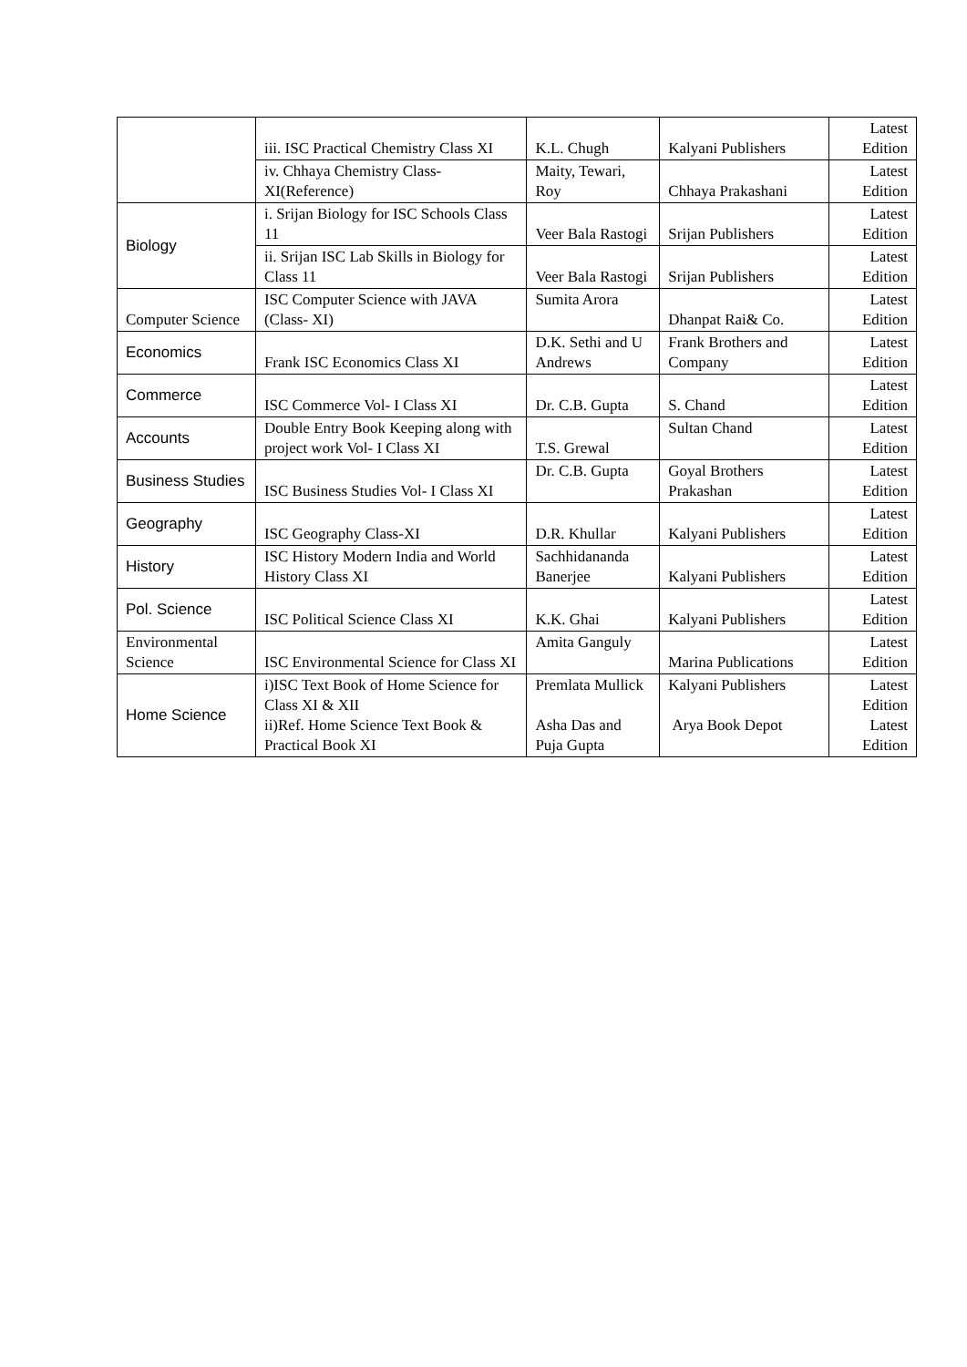| | iii. ISC Practical Chemistry Class XI | K.L. Chugh | Kalyani Publishers | Latest Edition |
| | iv. Chhaya Chemistry Class-XI(Reference) | Maity, Tewari, Roy | Chhaya Prakashani | Latest Edition |
| Biology | i. Srijan Biology for ISC Schools Class 11 | Veer Bala Rastogi | Srijan Publishers | Latest Edition |
| | ii. Srijan ISC Lab Skills in Biology for Class 11 | Veer Bala Rastogi | Srijan Publishers | Latest Edition |
| Computer Science | ISC Computer Science with JAVA (Class- XI) | Sumita Arora | Dhanpat Rai& Co. | Latest Edition |
| Economics | Frank ISC Economics Class XI | D.K. Sethi and U Andrews | Frank Brothers and Company | Latest Edition |
| Commerce | ISC Commerce Vol- I Class XI | Dr. C.B. Gupta | S. Chand | Latest Edition |
| Accounts | Double Entry Book Keeping along with project work Vol- I Class XI | T.S. Grewal | Sultan Chand | Latest Edition |
| Business Studies | ISC Business Studies Vol- I Class XI | Dr. C.B. Gupta | Goyal Brothers Prakashan | Latest Edition |
| Geography | ISC Geography Class-XI | D.R. Khullar | Kalyani Publishers | Latest Edition |
| History | ISC History Modern India and World History Class XI | Sachhidananda Banerjee | Kalyani Publishers | Latest Edition |
| Pol. Science | ISC Political Science Class XI | K.K. Ghai | Kalyani Publishers | Latest Edition |
| Environmental Science | ISC Environmental Science for Class XI | Amita Ganguly | Marina Publications | Latest Edition |
| Home Science | i)ISC Text Book of Home Science for Class XI & XII ii)Ref. Home Science Text Book & Practical Book XI | Premlata Mullick Asha Das and Puja Gupta | Kalyani Publishers Arya Book Depot | Latest Edition Latest Edition |